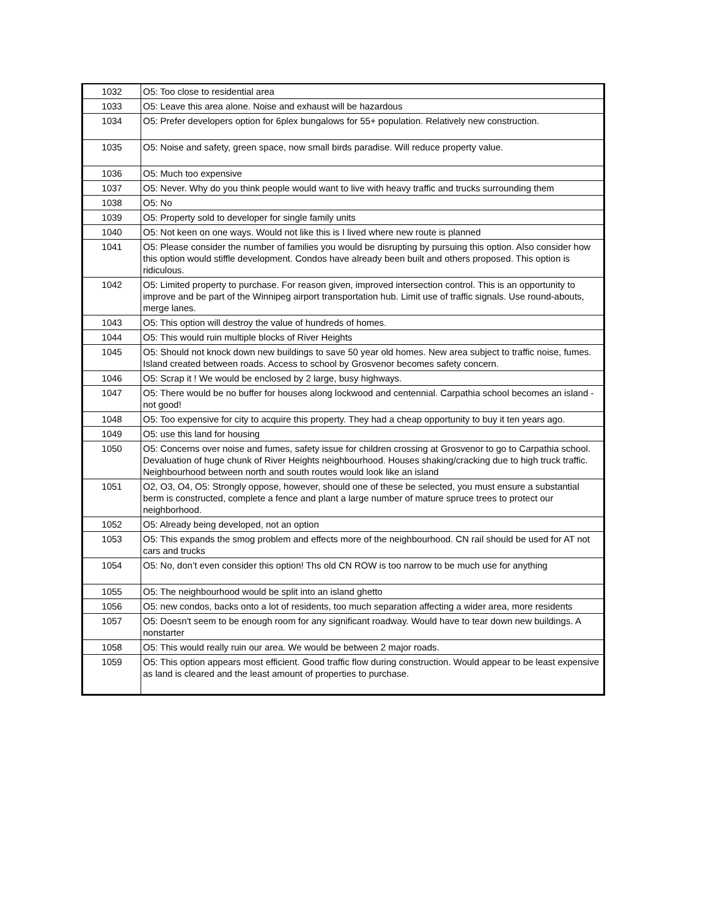| 1032 | O5: Too close to residential area |
| 1033 | O5: Leave this area alone. Noise and exhaust will be hazardous |
| 1034 | O5: Prefer developers option for 6plex bungalows for 55+ population. Relatively new construction. |
| 1035 | O5: Noise and safety, green space, now small birds paradise. Will reduce property value. |
| 1036 | O5: Much too expensive |
| 1037 | O5: Never. Why do you think people would want to live with heavy traffic and trucks surrounding them |
| 1038 | O5: No |
| 1039 | O5: Property sold to developer for single family units |
| 1040 | O5: Not keen on one ways. Would not like this is I lived where new route is planned |
| 1041 | O5: Please consider the number of families you would be disrupting by pursuing this option. Also consider how this option would stiffle development. Condos have already been built and others proposed. This option is ridiculous. |
| 1042 | O5: Limited property to purchase. For reason given, improved intersection control. This is an opportunity to improve and be part of the Winnipeg airport transportation hub. Limit use of traffic signals. Use round-abouts, merge lanes. |
| 1043 | O5: This option will destroy the value of hundreds of homes. |
| 1044 | O5: This would ruin multiple blocks of River Heights |
| 1045 | O5: Should not knock down new buildings to save 50 year old homes. New area subject to traffic noise, fumes. Island created between roads. Access to school by Grosvenor becomes safety concern. |
| 1046 | O5: Scrap it ! We would be enclosed by 2 large, busy highways. |
| 1047 | O5: There would be no buffer for houses along lockwood and centennial. Carpathia school becomes an island - not good! |
| 1048 | O5: Too expensive for city to acquire this property. They had a cheap opportunity to buy it ten years ago. |
| 1049 | O5: use this land for housing |
| 1050 | O5: Concerns over noise and fumes, safety issue for children crossing at Grosvenor to go to Carpathia school. Devaluation of huge chunk of River Heights neighbourhood. Houses shaking/cracking due to high truck traffic. Neighbourhood between north and south routes would look like an island |
| 1051 | O2, O3, O4, O5: Strongly oppose, however, should one of these be selected, you must ensure a substantial berm is constructed, complete a fence and plant a large number of mature spruce trees to protect our neighborhood. |
| 1052 | O5: Already being developed, not an option |
| 1053 | O5: This expands the smog problem and effects more of the neighbourhood. CN rail should be used for AT not cars and trucks |
| 1054 | O5: No, don’t even consider this option! Ths old CN ROW is too narrow to be much use for anything |
| 1055 | O5: The neighbourhood would be split into an island ghetto |
| 1056 | O5: new condos, backs onto a lot of residents, too much separation affecting a wider area, more residents |
| 1057 | O5: Doesn't seem to be enough room for any significant roadway. Would have to tear down new buildings. A nonstarter |
| 1058 | O5: This would really ruin our area. We would be between 2 major roads. |
| 1059 | O5: This option appears most efficient. Good traffic flow during construction. Would appear to be least expensive as land is cleared and the least amount of properties to purchase. |